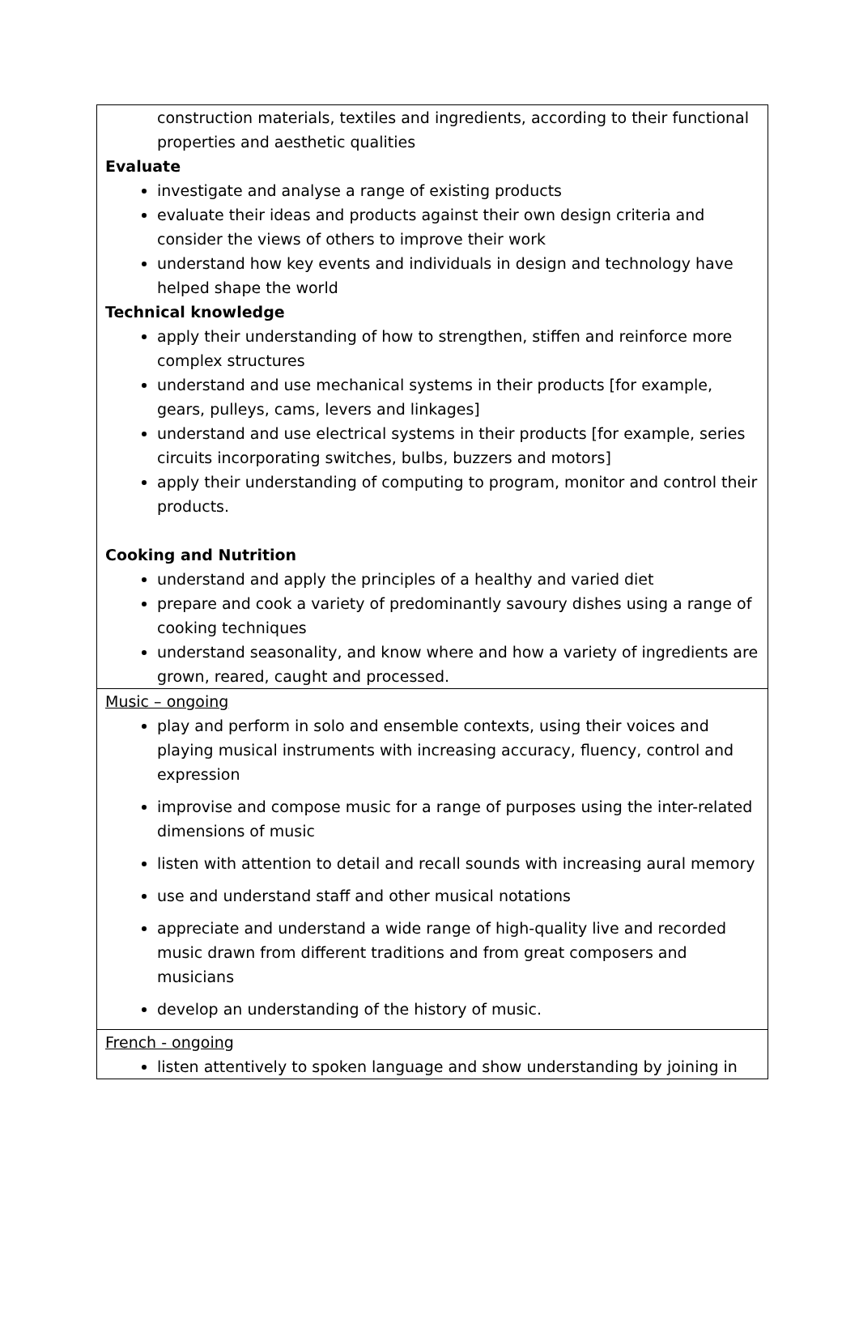| construction materials, textiles and ingredients, according to their functional properties and aesthetic qualities Evaluate investigate and analyse a range of existing products evaluate their ideas and products against their own design criteria and consider the views of others to improve their work understand how key events and individuals in design and technology have helped shape the world Technical knowledge apply their understanding of how to strengthen, stiffen and reinforce more complex structures understand and use mechanical systems in their products [for example, gears, pulleys, cams, levers and linkages] understand and use electrical systems in their products [for example, series circuits incorporating switches, bulbs, buzzers and motors] apply their understanding of computing to program, monitor and control their products. Cooking and Nutrition understand and apply the principles of a healthy and varied diet prepare and cook a variety of predominantly savoury dishes using a range of cooking techniques understand seasonality, and know where and how a variety of ingredients are grown, reared, caught and processed. |
| Music – ongoing play and perform in solo and ensemble contexts, using their voices and playing musical instruments with increasing accuracy, fluency, control and expression improvise and compose music for a range of purposes using the inter-related dimensions of music listen with attention to detail and recall sounds with increasing aural memory use and understand staff and other musical notations appreciate and understand a wide range of high-quality live and recorded music drawn from different traditions and from great composers and musicians develop an understanding of the history of music. |
| French - ongoing listen attentively to spoken language and show understanding by joining in |